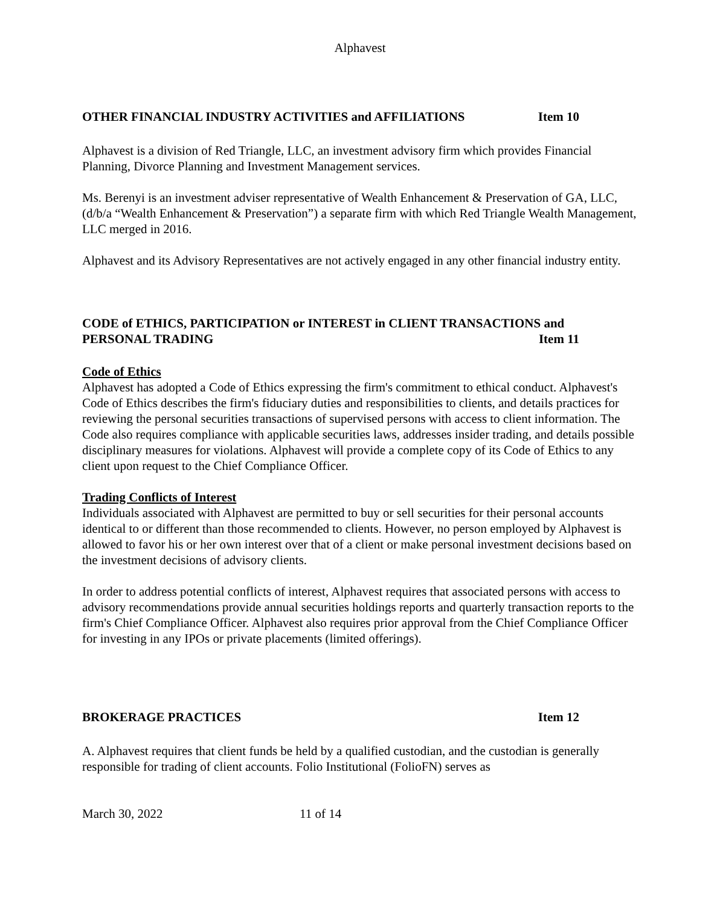Alphavest
OTHER FINANCIAL INDUSTRY ACTIVITIES and AFFILIATIONS Item 10
Alphavest is a division of Red Triangle, LLC, an investment advisory firm which provides Financial Planning, Divorce Planning and Investment Management services.
Ms. Berenyi is an investment adviser representative of Wealth Enhancement & Preservation of GA, LLC, (d/b/a “Wealth Enhancement & Preservation”) a separate firm with which Red Triangle Wealth Management, LLC merged in 2016.
Alphavest and its Advisory Representatives are not actively engaged in any other financial industry entity.
CODE of ETHICS, PARTICIPATION or INTEREST in CLIENT TRANSACTIONS and
PERSONAL TRADING Item 11
Code of Ethics
Alphavest has adopted a Code of Ethics expressing the firm's commitment to ethical conduct. Alphavest's Code of Ethics describes the firm's fiduciary duties and responsibilities to clients, and details practices for reviewing the personal securities transactions of supervised persons with access to client information. The Code also requires compliance with applicable securities laws, addresses insider trading, and details possible disciplinary measures for violations. Alphavest will provide a complete copy of its Code of Ethics to any client upon request to the Chief Compliance Officer.
Trading Conflicts of Interest
Individuals associated with Alphavest are permitted to buy or sell securities for their personal accounts identical to or different than those recommended to clients. However, no person employed by Alphavest is allowed to favor his or her own interest over that of a client or make personal investment decisions based on the investment decisions of advisory clients.
In order to address potential conflicts of interest, Alphavest requires that associated persons with access to advisory recommendations provide annual securities holdings reports and quarterly transaction reports to the firm's Chief Compliance Officer. Alphavest also requires prior approval from the Chief Compliance Officer for investing in any IPOs or private placements (limited offerings).
BROKERAGE PRACTICES Item 12
A. Alphavest requires that client funds be held by a qualified custodian, and the custodian is generally responsible for trading of client accounts. Folio Institutional (FolioFN) serves as
March 30, 2022 11 of 14